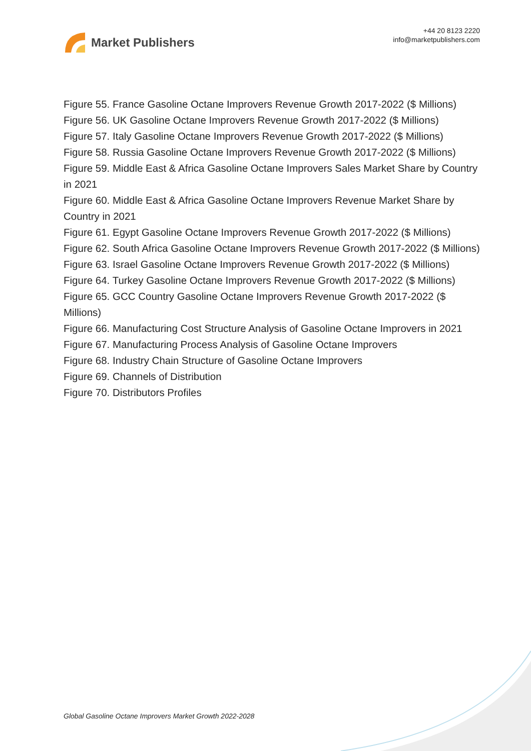Market Publishers
+44 20 8123 2220
info@marketpublishers.com
Figure 55. France Gasoline Octane Improvers Revenue Growth 2017-2022 ($ Millions)
Figure 56. UK Gasoline Octane Improvers Revenue Growth 2017-2022 ($ Millions)
Figure 57. Italy Gasoline Octane Improvers Revenue Growth 2017-2022 ($ Millions)
Figure 58. Russia Gasoline Octane Improvers Revenue Growth 2017-2022 ($ Millions)
Figure 59. Middle East & Africa Gasoline Octane Improvers Sales Market Share by Country in 2021
Figure 60. Middle East & Africa Gasoline Octane Improvers Revenue Market Share by Country in 2021
Figure 61. Egypt Gasoline Octane Improvers Revenue Growth 2017-2022 ($ Millions)
Figure 62. South Africa Gasoline Octane Improvers Revenue Growth 2017-2022 ($ Millions)
Figure 63. Israel Gasoline Octane Improvers Revenue Growth 2017-2022 ($ Millions)
Figure 64. Turkey Gasoline Octane Improvers Revenue Growth 2017-2022 ($ Millions)
Figure 65. GCC Country Gasoline Octane Improvers Revenue Growth 2017-2022 ($ Millions)
Figure 66. Manufacturing Cost Structure Analysis of Gasoline Octane Improvers in 2021
Figure 67. Manufacturing Process Analysis of Gasoline Octane Improvers
Figure 68. Industry Chain Structure of Gasoline Octane Improvers
Figure 69. Channels of Distribution
Figure 70. Distributors Profiles
Global Gasoline Octane Improvers Market Growth 2022-2028